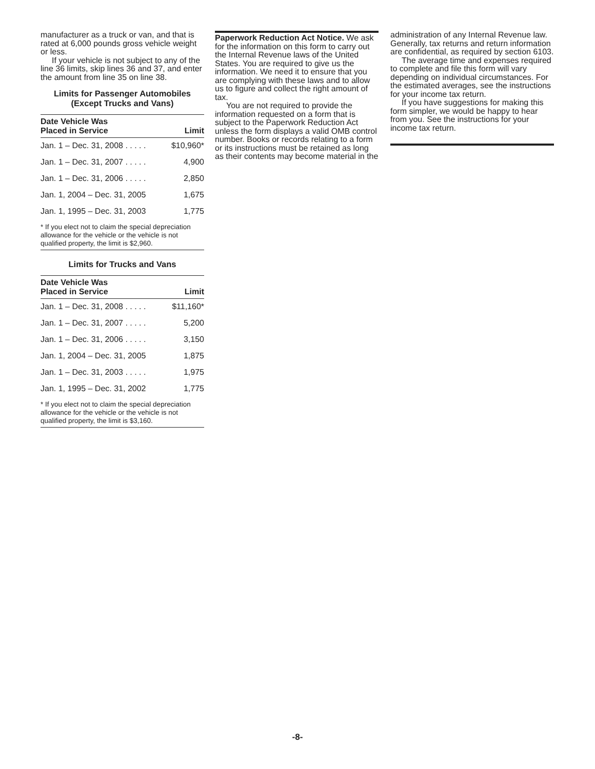manufacturer as a truck or van, and that is rated at 6,000 pounds gross vehicle weight or less.
If your vehicle is not subject to any of the line 36 limits, skip lines 36 and 37, and enter the amount from line 35 on line 38.
Limits for Passenger Automobiles
(Except Trucks and Vans)
| Date Vehicle Was Placed in Service | Limit |
| --- | --- |
| Jan. 1 – Dec. 31, 2008 . . . . . | $10,960* |
| Jan. 1 – Dec. 31, 2007 . . . . . | 4,900 |
| Jan. 1 – Dec. 31, 2006 . . . . . | 2,850 |
| Jan. 1, 2004 – Dec. 31, 2005 | 1,675 |
| Jan. 1, 1995 – Dec. 31, 2003 | 1,775 |
* If you elect not to claim the special depreciation allowance for the vehicle or the vehicle is not qualified property, the limit is $2,960.
Limits for Trucks and Vans
| Date Vehicle Was Placed in Service | Limit |
| --- | --- |
| Jan. 1 – Dec. 31, 2008 . . . . . | $11,160* |
| Jan. 1 – Dec. 31, 2007 . . . . . | 5,200 |
| Jan. 1 – Dec. 31, 2006 . . . . . | 3,150 |
| Jan. 1, 2004 – Dec. 31, 2005 | 1,875 |
| Jan. 1 – Dec. 31, 2003 . . . . . | 1,975 |
| Jan. 1, 1995 – Dec. 31, 2002 | 1,775 |
* If you elect not to claim the special depreciation allowance for the vehicle or the vehicle is not qualified property, the limit is $3,160.
Paperwork Reduction Act Notice. We ask for the information on this form to carry out the Internal Revenue laws of the United States. You are required to give us the information. We need it to ensure that you are complying with these laws and to allow us to figure and collect the right amount of tax.
You are not required to provide the information requested on a form that is subject to the Paperwork Reduction Act unless the form displays a valid OMB control number. Books or records relating to a form or its instructions must be retained as long as their contents may become material in the
administration of any Internal Revenue law. Generally, tax returns and return information are confidential, as required by section 6103.
The average time and expenses required to complete and file this form will vary depending on individual circumstances. For the estimated averages, see the instructions for your income tax return.
If you have suggestions for making this form simpler, we would be happy to hear from you. See the instructions for your income tax return.
-8-